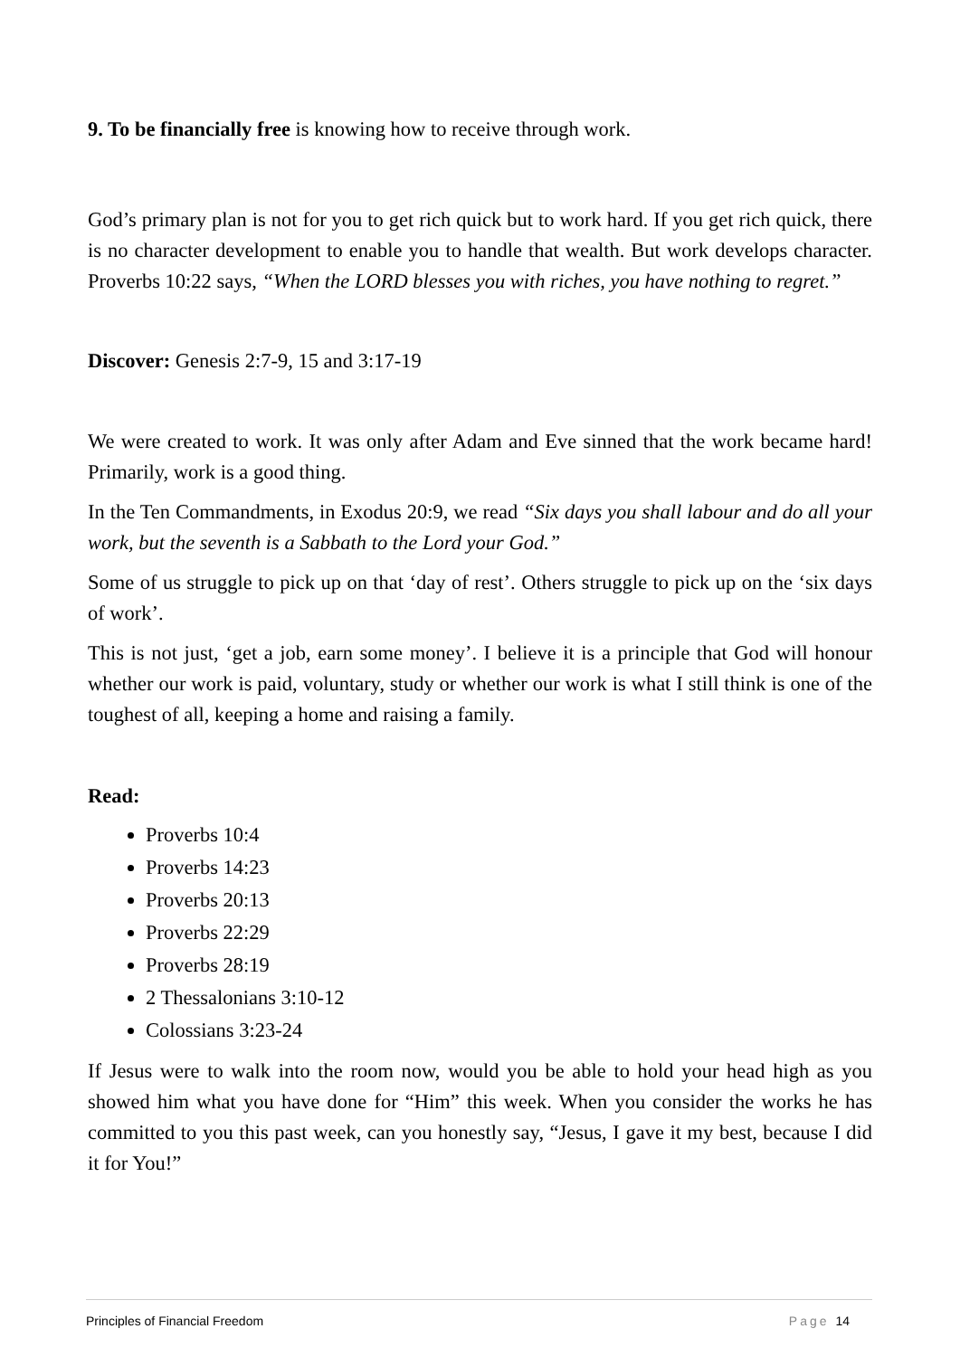9. To be financially free is knowing how to receive through work.
God’s primary plan is not for you to get rich quick but to work hard. If you get rich quick, there is no character development to enable you to handle that wealth. But work develops character. Proverbs 10:22 says, “When the LORD blesses you with riches, you have nothing to regret.”
Discover: Genesis 2:7-9, 15 and 3:17-19
We were created to work. It was only after Adam and Eve sinned that the work became hard! Primarily, work is a good thing.
In the Ten Commandments, in Exodus 20:9, we read “Six days you shall labour and do all your work, but the seventh is a Sabbath to the Lord your God.”
Some of us struggle to pick up on that ‘day of rest’. Others struggle to pick up on the ‘six days of work’.
This is not just, ‘get a job, earn some money’. I believe it is a principle that God will honour whether our work is paid, voluntary, study or whether our work is what I still think is one of the toughest of all, keeping a home and raising a family.
Read:
Proverbs 10:4
Proverbs 14:23
Proverbs 20:13
Proverbs 22:29
Proverbs 28:19
2 Thessalonians 3:10-12
Colossians 3:23-24
If Jesus were to walk into the room now, would you be able to hold your head high as you showed him what you have done for “Him” this week. When you consider the works he has committed to you this past week, can you honestly say, “Jesus, I gave it my best, because I did it for You!”
Principles of Financial Freedom Page 14